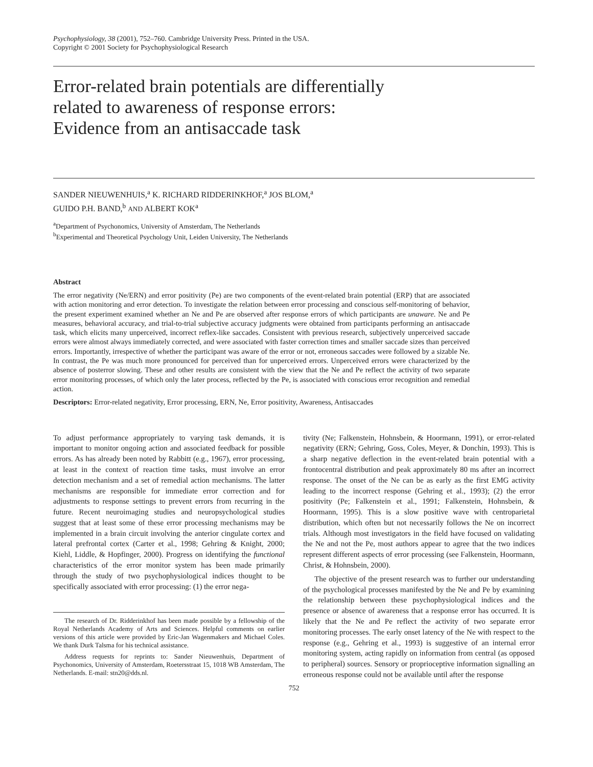Psychophysiology, 38 (2001), 752–760. Cambridge University Press. Printed in the USA.
Copyright © 2001 Society for Psychophysiological Research
Error-related brain potentials are differentially
related to awareness of response errors:
Evidence from an antisaccade task
SANDER NIEUWENHUIS,<sup>a</sup> K. RICHARD RIDDERINKHOF,<sup>a</sup> JOS BLOM,<sup>a</sup>
GUIDO P.H. BAND,<sup>b</sup> AND ALBERT KOK<sup>a</sup>
<sup>a</sup> Department of Psychonomics, University of Amsterdam, The Netherlands
<sup>b</sup> Experimental and Theoretical Psychology Unit, Leiden University, The Netherlands
Abstract
The error negativity (Ne/ERN) and error positivity (Pe) are two components of the event-related brain potential (ERP) that are associated with action monitoring and error detection. To investigate the relation between error processing and conscious self-monitoring of behavior, the present experiment examined whether an Ne and Pe are observed after response errors of which participants are unaware. Ne and Pe measures, behavioral accuracy, and trial-to-trial subjective accuracy judgments were obtained from participants performing an antisaccade task, which elicits many unperceived, incorrect reflex-like saccades. Consistent with previous research, subjectively unperceived saccade errors were almost always immediately corrected, and were associated with faster correction times and smaller saccade sizes than perceived errors. Importantly, irrespective of whether the participant was aware of the error or not, erroneous saccades were followed by a sizable Ne. In contrast, the Pe was much more pronounced for perceived than for unperceived errors. Unperceived errors were characterized by the absence of posterror slowing. These and other results are consistent with the view that the Ne and Pe reflect the activity of two separate error monitoring processes, of which only the later process, reflected by the Pe, is associated with conscious error recognition and remedial action.
Descriptors: Error-related negativity, Error processing, ERN, Ne, Error positivity, Awareness, Antisaccades
To adjust performance appropriately to varying task demands, it is important to monitor ongoing action and associated feedback for possible errors. As has already been noted by Rabbitt (e.g., 1967), error processing, at least in the context of reaction time tasks, must involve an error detection mechanism and a set of remedial action mechanisms. The latter mechanisms are responsible for immediate error correction and for adjustments to response settings to prevent errors from recurring in the future. Recent neuroimaging studies and neuropsychological studies suggest that at least some of these error processing mechanisms may be implemented in a brain circuit involving the anterior cingulate cortex and lateral prefrontal cortex (Carter et al., 1998; Gehring & Knight, 2000; Kiehl, Liddle, & Hopfinger, 2000). Progress on identifying the functional characteristics of the error monitor system has been made primarily through the study of two psychophysiological indices thought to be specifically associated with error processing: (1) the error nega-
The research of Dr. Ridderinkhof has been made possible by a fellowship of the Royal Netherlands Academy of Arts and Sciences. Helpful comments on earlier versions of this article were provided by Eric-Jan Wagenmakers and Michael Coles. We thank Durk Talsma for his technical assistance.
Address requests for reprints to: Sander Nieuwenhuis, Department of Psychonomics, University of Amsterdam, Roetersstraat 15, 1018 WB Amsterdam, The Netherlands. E-mail: stn20@dds.nl.
tivity (Ne; Falkenstein, Hohnsbein, & Hoormann, 1991), or error-related negativity (ERN; Gehring, Goss, Coles, Meyer, & Donchin, 1993). This is a sharp negative deflection in the event-related brain potential with a frontocentral distribution and peak approximately 80 ms after an incorrect response. The onset of the Ne can be as early as the first EMG activity leading to the incorrect response (Gehring et al., 1993); (2) the error positivity (Pe; Falkenstein et al., 1991; Falkenstein, Hohnsbein, & Hoormann, 1995). This is a slow positive wave with centroparietal distribution, which often but not necessarily follows the Ne on incorrect trials. Although most investigators in the field have focused on validating the Ne and not the Pe, most authors appear to agree that the two indices represent different aspects of error processing (see Falkenstein, Hoormann, Christ, & Hohnsbein, 2000).
The objective of the present research was to further our understanding of the psychological processes manifested by the Ne and Pe by examining the relationship between these psychophysiological indices and the presence or absence of awareness that a response error has occurred. It is likely that the Ne and Pe reflect the activity of two separate error monitoring processes. The early onset latency of the Ne with respect to the response (e.g., Gehring et al., 1993) is suggestive of an internal error monitoring system, acting rapidly on information from central (as opposed to peripheral) sources. Sensory or proprioceptive information signalling an erroneous response could not be available until after the response
752